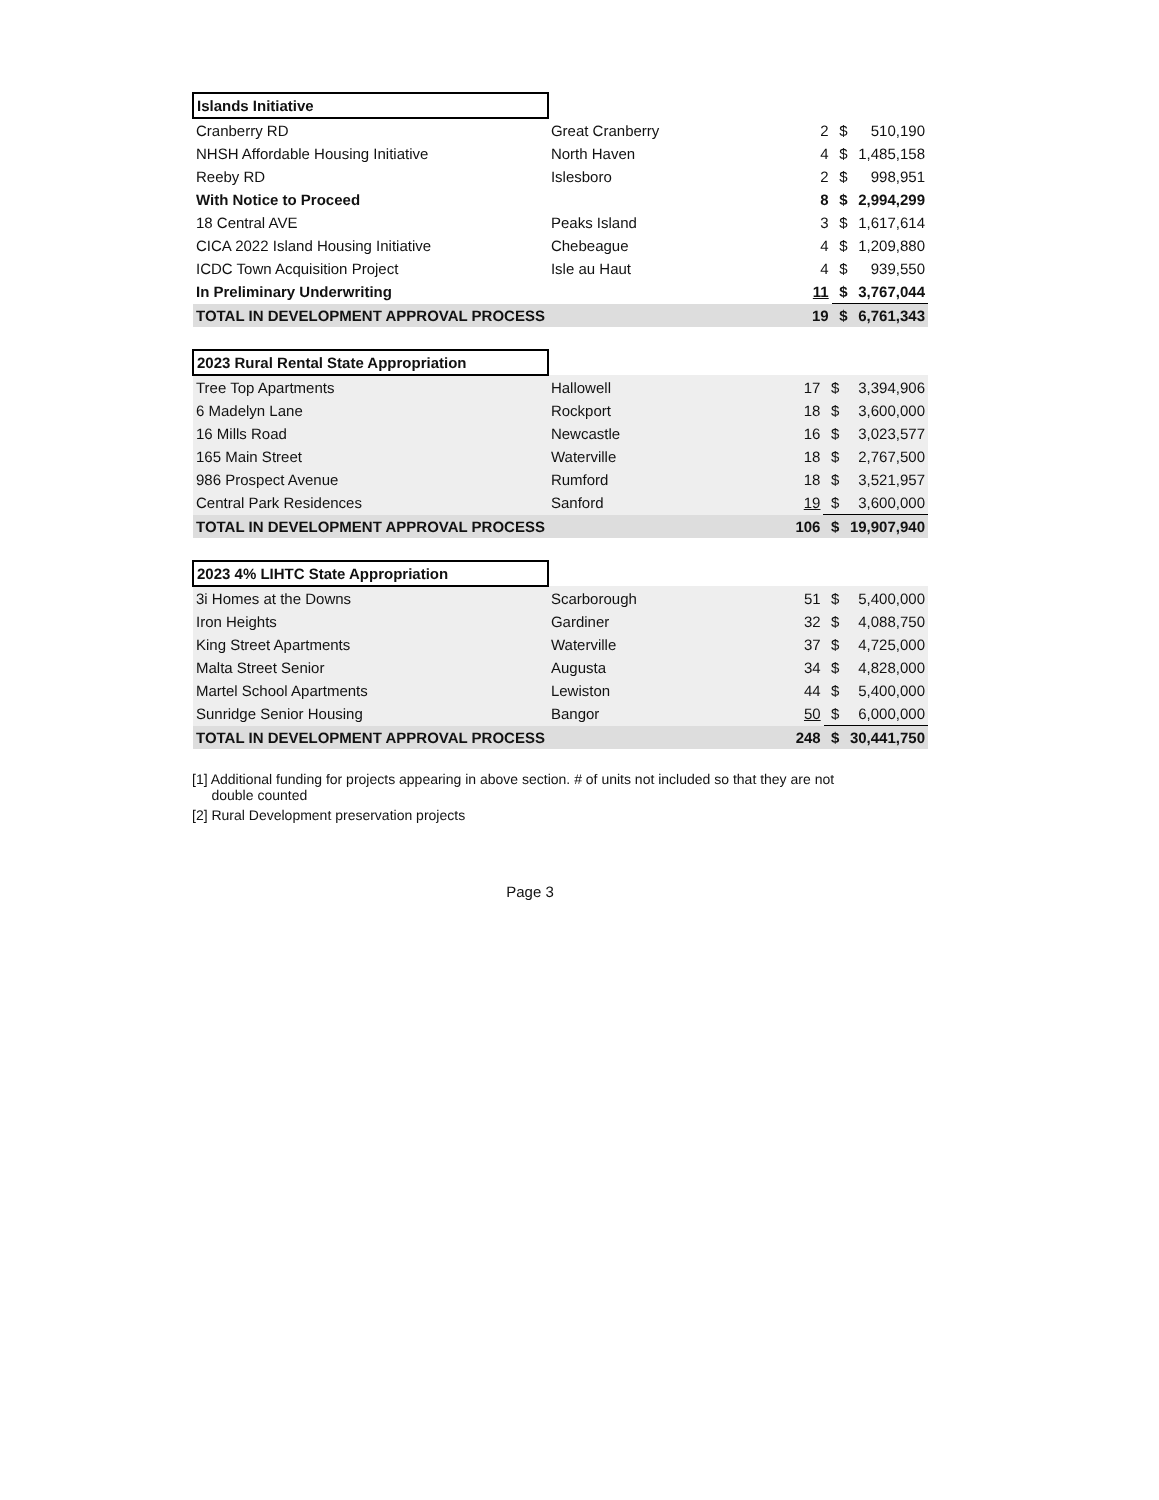| Islands Initiative | | | | |
| Cranberry RD | Great Cranberry | 2 | $ | 510,190 |
| NHSH Affordable Housing Initiative | North Haven | 4 | $ | 1,485,158 |
| Reeby RD | Islesboro | 2 | $ | 998,951 |
| With Notice to Proceed | | 8 | $ | 2,994,299 |
| 18 Central AVE | Peaks Island | 3 | $ | 1,617,614 |
| CICA 2022 Island Housing Initiative | Chebeague | 4 | $ | 1,209,880 |
| ICDC Town Acquisition Project | Isle au Haut | 4 | $ | 939,550 |
| In Preliminary Underwriting | | 11 | $ | 3,767,044 |
| TOTAL IN DEVELOPMENT APPROVAL PROCESS | | 19 | $ | 6,761,343 |
| 2023 Rural Rental State Appropriation | | | | |
| Tree Top Apartments | Hallowell | 17 | $ | 3,394,906 |
| 6 Madelyn Lane | Rockport | 18 | $ | 3,600,000 |
| 16 Mills Road | Newcastle | 16 | $ | 3,023,577 |
| 165 Main Street | Waterville | 18 | $ | 2,767,500 |
| 986 Prospect Avenue | Rumford | 18 | $ | 3,521,957 |
| Central Park Residences | Sanford | 19 | $ | 3,600,000 |
| TOTAL IN DEVELOPMENT APPROVAL PROCESS | | 106 | $ | 19,907,940 |
| 2023 4% LIHTC State Appropriation | | | | |
| 3i Homes at the Downs | Scarborough | 51 | $ | 5,400,000 |
| Iron Heights | Gardiner | 32 | $ | 4,088,750 |
| King Street Apartments | Waterville | 37 | $ | 4,725,000 |
| Malta Street Senior | Augusta | 34 | $ | 4,828,000 |
| Martel School Apartments | Lewiston | 44 | $ | 5,400,000 |
| Sunridge Senior Housing | Bangor | 50 | $ | 6,000,000 |
| TOTAL IN DEVELOPMENT APPROVAL PROCESS | | 248 | $ | 30,441,750 |
[1] Additional funding for projects appearing in above section. # of units not included so that they are not
double counted
[2] Rural Development preservation projects
Page 3